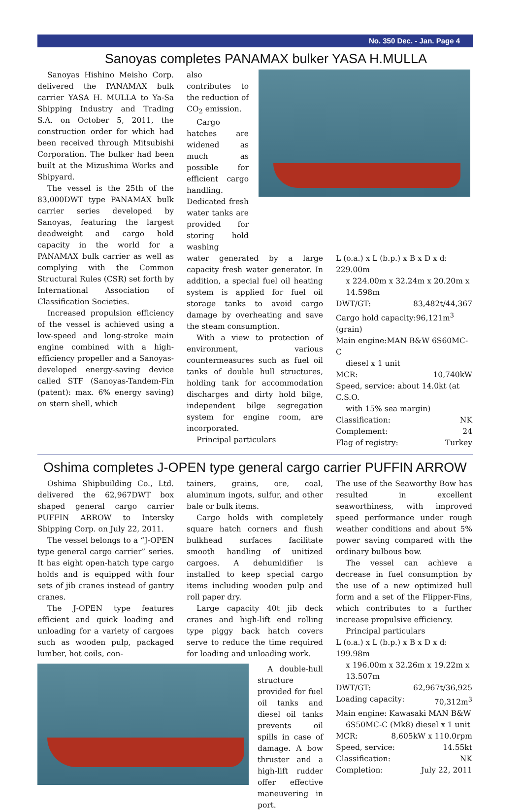No. 350 Dec. - Jan. Page 4
Sanoyas completes PANAMAX bulker YASA H.MULLA
Sanoyas Hishino Meisho Corp. delivered the PANAMAX bulk carrier YASA H. MULLA to Ya-Sa Shipping Industry and Trading S.A. on October 5, 2011, the construction order for which had been received through Mitsubishi Corporation. The bulker had been built at the Mizushima Works and Shipyard.
The vessel is the 25th of the 83,000DWT type PANAMAX bulk carrier series developed by Sanoyas, featuring the largest deadweight and cargo hold capacity in the world for a PANAMAX bulk carrier as well as complying with the Common Structural Rules (CSR) set forth by International Association of Classification Societies.
Increased propulsion efficiency of the vessel is achieved using a low-speed and long-stroke main engine combined with a high-efficiency propeller and a Sanoyas-developed energy-saving device called STF (Sanoyas-Tandem-Fin (patent): max. 6% energy saving) on stern shell, which
also contributes to the reduction of CO<sub>2</sub> emission.
Cargo hatches are widened as much as possible for efficient cargo handling. Dedicated fresh water tanks are provided for storing hold washing
water generated by a large capacity fresh water generator. In addition, a special fuel oil heating system is applied for fuel oil storage tanks to avoid cargo damage by overheating and save the steam consumption.
With a view to protection of environment, various countermeasures such as fuel oil tanks of double hull structures, holding tank for accommodation discharges and dirty hold bilge, independent bilge segregation system for engine room, are incorporated.
Principal particulars
L (o.a.) x L (b.p.) x B x D x d: 229.00m
x 224.00m x 32.24m x 20.20m x 14.598m
DWT/GT: 83,482t/44,367
Cargo hold capacity:96,121m<sup>3</sup> (grain)
Main engine:MAN B&W 6S60MC-C
diesel x 1 unit
MCR: 10,740kW
Speed, service: about 14.0kt (at C.S.O.
with 15% sea margin)
Classification: NK
Complement: 24
Flag of registry: Turkey
Oshima completes J-OPEN type general cargo carrier PUFFIN ARROW
Oshima Shipbuilding Co., Ltd. delivered the 62,967DWT box shaped general cargo carrier PUFFIN ARROW to Intersky Shipping Corp. on July 22, 2011.
The vessel belongs to a “J-OPEN type general cargo carrier” series. It has eight open-hatch type cargo holds and is equipped with four sets of jib cranes instead of gantry cranes.
The J-OPEN type features efficient and quick loading and unloading for a variety of cargoes such as wooden pulp, packaged lumber, hot coils, con-
tainers, grains, ore, coal, aluminum ingots, sulfur, and other bale or bulk items.
Cargo holds with completely square hatch corners and flush bulkhead surfaces facilitate smooth handling of unitized cargoes. A dehumidifier is installed to keep special cargo items including wooden pulp and roll paper dry.
Large capacity 40t jib deck cranes and high-lift end rolling type piggy back hatch covers serve to reduce the time required for loading and unloading work.
A double-hull structure provided for fuel oil tanks and diesel oil tanks prevents oil spills in case of damage. A bow thruster and a high-lift rudder offer effective maneuvering in port.
The use of the Seaworthy Bow has resulted in excellent seaworthiness, with improved speed performance under rough weather conditions and about 5% power saving compared with the ordinary bulbous bow.
The vessel can achieve a decrease in fuel consumption by the use of a new optimized hull form and a set of the Flipper-Fins, which contributes to a further increase propulsive efficiency.
Principal particulars
L (o.a.) x L (b.p.) x B x D x d: 199.98m
x 196.00m x 32.26m x 19.22m x 13.507m
DWT/GT: 62,967t/36,925
Loading capacity: 70,312m<sup>3</sup>
Main engine: Kawasaki MAN B&W
6S50MC-C (Mk8) diesel x 1 unit
MCR: 8,605kW x 110.0rpm
Speed, service: 14.55kt
Classification: NK
Completion: July 22, 2011